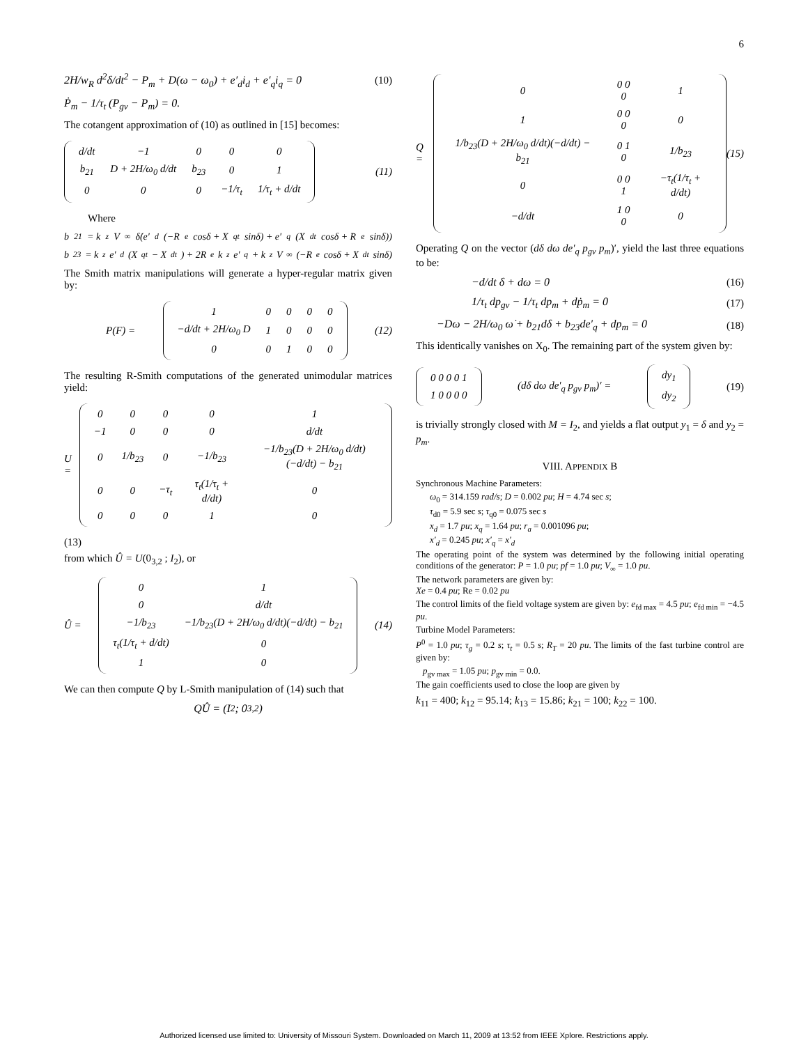6
2H/w<sub>R</sub> d<sup>2</sup>δ/dt<sup>2</sup> − P<sub>m</sub> + D(ω − ω<sub>0</sub>) + e′<sub>d</sub>i<sub>d</sub> + e′<sub>q</sub>i<sub>q</sub> = 0
(10)
Ṗ<sub>m</sub> − 1/τ<sub>t</sub> (P<sub>gv</sub> − P<sub>m</sub>) = 0.
The cotangent approximation of (10) as outlined in [15] becomes:
| d/dt | −1 | 0 | 0 | 0 |
| b<sub>21</sub> | D + 2H/ω<sub>0</sub> d/dt | b<sub>23</sub> | 0 | 1 |
| 0 | 0 | 0 | −1/τ<sub>t</sub> | 1/τ<sub>t</sub> + d/dt |
(11)
Where
b<sub>21</sub> = k<sub>z</sub>V<sub>∞</sub>δ̇(e′<sub>d</sub>(−R<sub>e</sub> cosδ + X<sub>qt</sub> sinδ) + e′<sub>q</sub>(X<sub>dt</sub> cosδ + R<sub>e</sub> sinδ))
b<sub>23</sub> = k<sub>z</sub>e′<sub>d</sub>(X<sub>qt</sub> − X<sub>dt</sub>) + 2R<sub>e</sub>k<sub>z</sub>e′<sub>q</sub> + k<sub>z</sub>V<sub>∞</sub>(−R<sub>e</sub> cosδ + X<sub>dt</sub> sinδ)
The Smith matrix manipulations will generate a hyper-regular matrix given by:
P(F) =
| 1 | 0 | 0 | 0 | 0 |
| −d/dt + 2H/ω<sub>0</sub> D | 1 | 0 | 0 | 0 |
| 0 | 0 | 1 | 0 | 0 |
(12)
The resulting R-Smith computations of the generated unimodular matrices yield:
U =
| 0 | 0 | 0 | 0 | 1 |
| −1 | 0 | 0 | 0 | d/dt |
| 0 | 1/b<sub>23</sub> | 0 | −1/b<sub>23</sub> | −1/b<sub>23</sub>(D + 2H/ω<sub>0</sub> d/dt)(−d/dt) − b<sub>21</sub> |
| 0 | 0 | −τ<sub>t</sub> | τ<sub>t</sub>(1/τ<sub>t</sub> + d/dt) | 0 |
| 0 | 0 | 0 | 1 | 0 |
(13)
from which Û = U(0<sub>3,2</sub> ; I<sub>2</sub>), or
Û =
| 0 | 1 |
| 0 | d/dt |
| −1/b<sub>23</sub> | −1/b<sub>23</sub>(D + 2H/ω<sub>0</sub> d/dt)(−d/dt) − b<sub>21</sub> |
| τ<sub>t</sub>(1/τ<sub>t</sub> + d/dt) | 0 |
| 1 | 0 |
(14)
We can then compute Q by L-Smith manipulation of (14) such that
QÛ = (I<sub>2</sub> ; 0<sub>3,2</sub>)
Q =
| 0 | 0 0 0 | 1 |
| 1 | 0 0 0 | 0 |
| 1/b<sub>23</sub>(D + 2H/ω<sub>0</sub> d/dt)(−d/dt) − b<sub>21</sub> | 0 1 0 | 1/b<sub>23</sub> |
| 0 | 0 0 1 | −τ<sub>t</sub>(1/τ<sub>t</sub> + d/dt) |
| −d/dt | 1 0 0 | 0 |
(15)
Operating Q on the vector (dδ dω de′<sub>q</sub> p<sub>gv</sub> p<sub>m</sub>)′, yield the last three equations to be:
−d/dt δ + dω = 0 (16)
1/τ<sub>t</sub> dp<sub>gv</sub> − 1/τ<sub>t</sub> dp<sub>m</sub> + dṗ<sub>m</sub> = 0 (17)
−Dω − 2H/ω<sub>0</sub> ω̇ + b<sub>21</sub>dδ + b<sub>23</sub>de′<sub>q</sub> + dp<sub>m</sub> = 0
(18)
This identically vanishes on X<sub>0</sub>. The remaining part of the system given by:
| 0 0 0 0 1 |
| 1 0 0 0 0 |
(dδ dω de′<sub>q</sub> p<sub>gv</sub> p<sub>m</sub>)′ =
| dy<sub>1</sub> |
| dy<sub>2</sub> |
(19)
is trivially strongly closed with M = I<sub>2</sub>, and yields a flat output y<sub>1</sub> = δ and y<sub>2</sub> = p<sub>m</sub>.
VIII. APPENDIX B
Synchronous Machine Parameters:
ω<sub>0</sub> = 314.159 rad/s; D = 0.002 pu; H = 4.74 sec s;
τ<sub>d0</sub> = 5.9 sec s; τ<sub>q0</sub> = 0.075 sec s
x<sub>d</sub> = 1.7 pu; x<sub>q</sub> = 1.64 pu; r<sub>a</sub> = 0.001096 pu;
x′<sub>d</sub> = 0.245 pu; x′<sub>q</sub> = x′<sub>d</sub>
The operating point of the system was determined by the following initial operating conditions of the generator: P = 1.0 pu; pf = 1.0 pu; V<sub>∞</sub> = 1.0 pu.
The network parameters are given by:
Xe = 0.4 pu; Re = 0.02 pu
The control limits of the field voltage system are given by: e<sub>fd max</sub> = 4.5 pu; e<sub>fd min</sub> = −4.5 pu.
Turbine Model Parameters:
P<sup>0</sup> = 1.0 pu; τ<sub>g</sub> = 0.2 s; τ<sub>t</sub> = 0.5 s; R<sub>T</sub> = 20 pu. The limits of the fast turbine control are given by:
p<sub>gv max</sub> = 1.05 pu; p<sub>gv min</sub> = 0.0.
The gain coefficients used to close the loop are given by
k<sub>11</sub> = 400; k<sub>12</sub> = 95.14; k<sub>13</sub> = 15.86; k<sub>21</sub> = 100; k<sub>22</sub> = 100.
Authorized licensed use limited to: University of Missouri System. Downloaded on March 11, 2009 at 13:52 from IEEE Xplore. Restrictions apply.